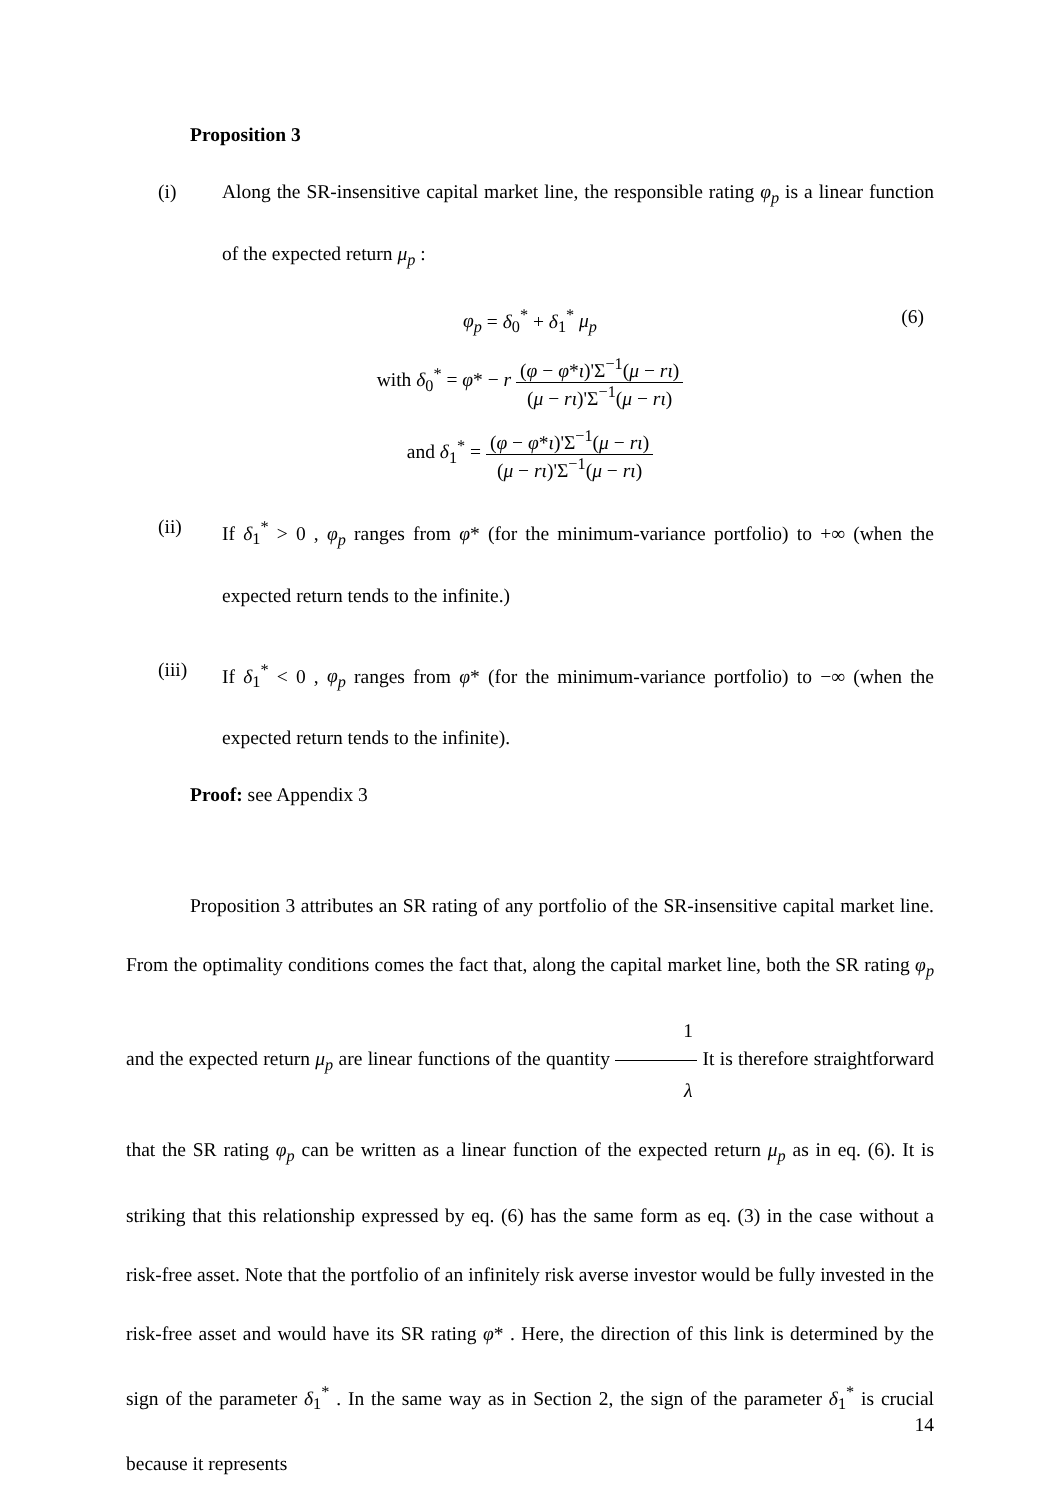Proposition 3
(i) Along the SR-insensitive capital market line, the responsible rating φ<sub>p</sub> is a linear function of the expected return μ<sub>p</sub> :
φ<sub>p</sub> = δ<sub>0</sub><sup>*</sup> + δ<sub>1</sub><sup>*</sup> μ<sub>p</sub> (6)
with δ<sub>0</sub><sup>*</sup> = φ* − r (φ − φ*ι)'Σ<sup>−1</sup>(μ − rι) (μ − rι)'Σ<sup>−1</sup>(μ − rι)
and δ<sub>1</sub><sup>*</sup> = (φ − φ*ι)'Σ<sup>−1</sup>(μ − rι) (μ − rι)'Σ<sup>−1</sup>(μ − rι)
(ii) If δ<sub>1</sub><sup>*</sup> > 0 , φ<sub>p</sub> ranges from φ* (for the minimum-variance portfolio) to +∞ (when the expected return tends to the infinite.)
(iii) If δ<sub>1</sub><sup>*</sup> < 0 , φ<sub>p</sub> ranges from φ* (for the minimum-variance portfolio) to −∞ (when the expected return tends to the infinite).
Proof: see Appendix 3
Proposition 3 attributes an SR rating of any portfolio of the SR-insensitive capital market line. From the optimality conditions comes the fact that, along the capital market line, both the SR rating φ<sub>p</sub> and the expected return μ<sub>p</sub> are linear functions of the quantity 1 λ It is therefore straightforward that the SR rating φ<sub>p</sub> can be written as a linear function of the expected return μ<sub>p</sub> as in eq. (6). It is striking that this relationship expressed by eq. (6) has the same form as eq. (3) in the case without a risk-free asset. Note that the portfolio of an infinitely risk averse investor would be fully invested in the risk-free asset and would have its SR rating φ* . Here, the direction of this link is determined by the sign of the parameter δ<sub>1</sub><sup>*</sup> . In the same way as in Section 2, the sign of the parameter δ<sub>1</sub><sup>*</sup> is crucial because it represents
14